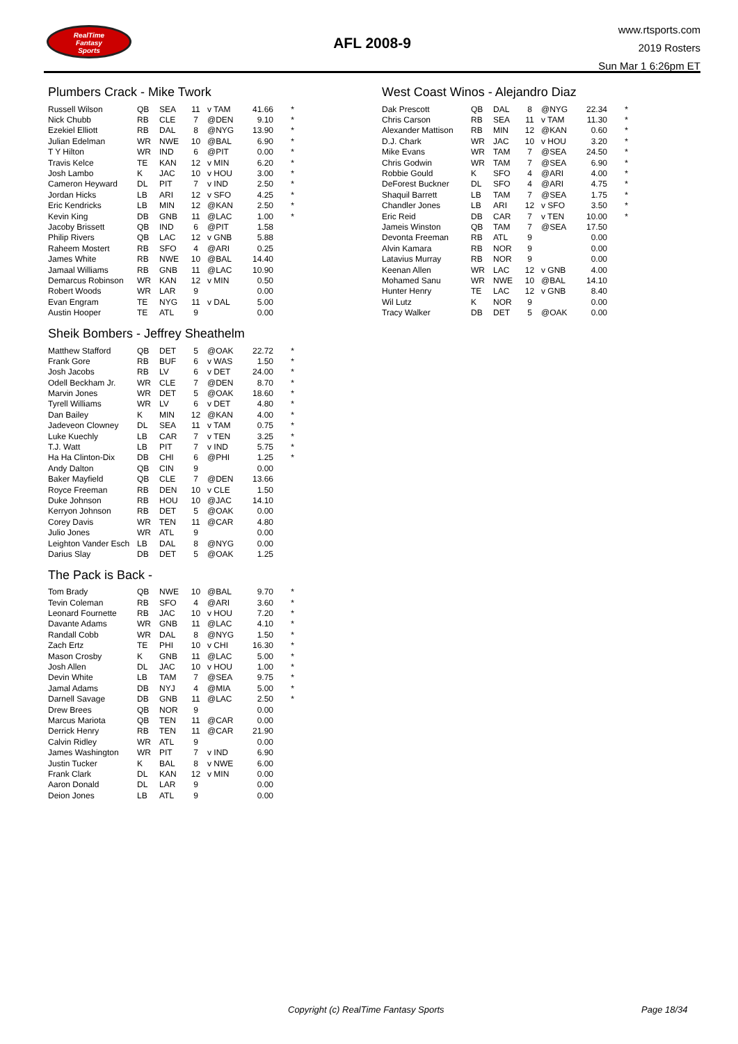RealTime
Fantasy
Sports
AFL 2008-9
www.rtsports.com
2019 Rosters
Sun Mar 1 6:26pm ET
Plumbers Crack - Mike Twork
| Russell Wilson | QB | SEA | 11 | v TAM | 41.66 | * |
| Nick Chubb | RB | CLE | 7 | @DEN | 9.10 | * |
| Ezekiel Elliott | RB | DAL | 8 | @NYG | 13.90 | * |
| Julian Edelman | WR | NWE | 10 | @BAL | 6.90 | * |
| T Y Hilton | WR | IND | 6 | @PIT | 0.00 | * |
| Travis Kelce | TE | KAN | 12 | v MIN | 6.20 | * |
| Josh Lambo | K | JAC | 10 | v HOU | 3.00 | * |
| Cameron Heyward | DL | PIT | 7 | v IND | 2.50 | * |
| Jordan Hicks | LB | ARI | 12 | v SFO | 4.25 | * |
| Eric Kendricks | LB | MIN | 12 | @KAN | 2.50 | * |
| Kevin King | DB | GNB | 11 | @LAC | 1.00 | * |
| Jacoby Brissett | QB | IND | 6 | @PIT | 1.58 | |
| Philip Rivers | QB | LAC | 12 | v GNB | 5.88 | |
| Raheem Mostert | RB | SFO | 4 | @ARI | 0.25 | |
| James White | RB | NWE | 10 | @BAL | 14.40 | |
| Jamaal Williams | RB | GNB | 11 | @LAC | 10.90 | |
| Demarcus Robinson | WR | KAN | 12 | v MIN | 0.50 | |
| Robert Woods | WR | LAR | 9 | | 0.00 | |
| Evan Engram | TE | NYG | 11 | v DAL | 5.00 | |
| Austin Hooper | TE | ATL | 9 | | 0.00 | |
Sheik Bombers - Jeffrey Sheathelm
| Matthew Stafford | QB | DET | 5 | @OAK | 22.72 | * |
| Frank Gore | RB | BUF | 6 | v WAS | 1.50 | * |
| Josh Jacobs | RB | LV | 6 | v DET | 24.00 | * |
| Odell Beckham Jr. | WR | CLE | 7 | @DEN | 8.70 | * |
| Marvin Jones | WR | DET | 5 | @OAK | 18.60 | * |
| Tyrell Williams | WR | LV | 6 | v DET | 4.80 | * |
| Dan Bailey | K | MIN | 12 | @KAN | 4.00 | * |
| Jadeveon Clowney | DL | SEA | 11 | v TAM | 0.75 | * |
| Luke Kuechly | LB | CAR | 7 | v TEN | 3.25 | * |
| T.J. Watt | LB | PIT | 7 | v IND | 5.75 | * |
| Ha Ha Clinton-Dix | DB | CHI | 6 | @PHI | 1.25 | * |
| Andy Dalton | QB | CIN | 9 | | 0.00 | |
| Baker Mayfield | QB | CLE | 7 | @DEN | 13.66 | |
| Royce Freeman | RB | DEN | 10 | v CLE | 1.50 | |
| Duke Johnson | RB | HOU | 10 | @JAC | 14.10 | |
| Kerryon Johnson | RB | DET | 5 | @OAK | 0.00 | |
| Corey Davis | WR | TEN | 11 | @CAR | 4.80 | |
| Julio Jones | WR | ATL | 9 | | 0.00 | |
| Leighton Vander Esch | LB | DAL | 8 | @NYG | 0.00 | |
| Darius Slay | DB | DET | 5 | @OAK | 1.25 | |
The Pack is Back -
| Tom Brady | QB | NWE | 10 | @BAL | 9.70 | * |
| Tevin Coleman | RB | SFO | 4 | @ARI | 3.60 | * |
| Leonard Fournette | RB | JAC | 10 | v HOU | 7.20 | * |
| Davante Adams | WR | GNB | 11 | @LAC | 4.10 | * |
| Randall Cobb | WR | DAL | 8 | @NYG | 1.50 | * |
| Zach Ertz | TE | PHI | 10 | v CHI | 16.30 | * |
| Mason Crosby | K | GNB | 11 | @LAC | 5.00 | * |
| Josh Allen | DL | JAC | 10 | v HOU | 1.00 | * |
| Devin White | LB | TAM | 7 | @SEA | 9.75 | * |
| Jamal Adams | DB | NYJ | 4 | @MIA | 5.00 | * |
| Darnell Savage | DB | GNB | 11 | @LAC | 2.50 | * |
| Drew Brees | QB | NOR | 9 | | 0.00 | |
| Marcus Mariota | QB | TEN | 11 | @CAR | 0.00 | |
| Derrick Henry | RB | TEN | 11 | @CAR | 21.90 | |
| Calvin Ridley | WR | ATL | 9 | | 0.00 | |
| James Washington | WR | PIT | 7 | v IND | 6.90 | |
| Justin Tucker | K | BAL | 8 | v NWE | 6.00 | |
| Frank Clark | DL | KAN | 12 | v MIN | 0.00 | |
| Aaron Donald | DL | LAR | 9 | | 0.00 | |
| Deion Jones | LB | ATL | 9 | | 0.00 | |
West Coast Winos - Alejandro Diaz
| Dak Prescott | QB | DAL | 8 | @NYG | 22.34 | * |
| Chris Carson | RB | SEA | 11 | v TAM | 11.30 | * |
| Alexander Mattison | RB | MIN | 12 | @KAN | 0.60 | * |
| D.J. Chark | WR | JAC | 10 | v HOU | 3.20 | * |
| Mike Evans | WR | TAM | 7 | @SEA | 24.50 | * |
| Chris Godwin | WR | TAM | 7 | @SEA | 6.90 | * |
| Robbie Gould | K | SFO | 4 | @ARI | 4.00 | * |
| DeForest Buckner | DL | SFO | 4 | @ARI | 4.75 | * |
| Shaquil Barrett | LB | TAM | 7 | @SEA | 1.75 | * |
| Chandler Jones | LB | ARI | 12 | v SFO | 3.50 | * |
| Eric Reid | DB | CAR | 7 | v TEN | 10.00 | * |
| Jameis Winston | QB | TAM | 7 | @SEA | 17.50 | |
| Devonta Freeman | RB | ATL | 9 | | 0.00 | |
| Alvin Kamara | RB | NOR | 9 | | 0.00 | |
| Latavius Murray | RB | NOR | 9 | | 0.00 | |
| Keenan Allen | WR | LAC | 12 | v GNB | 4.00 | |
| Mohamed Sanu | WR | NWE | 10 | @BAL | 14.10 | |
| Hunter Henry | TE | LAC | 12 | v GNB | 8.40 | |
| Wil Lutz | K | NOR | 9 | | 0.00 | |
| Tracy Walker | DB | DET | 5 | @OAK | 0.00 | |
Copyright (c) RealTime Fantasy Sports Page 18/34